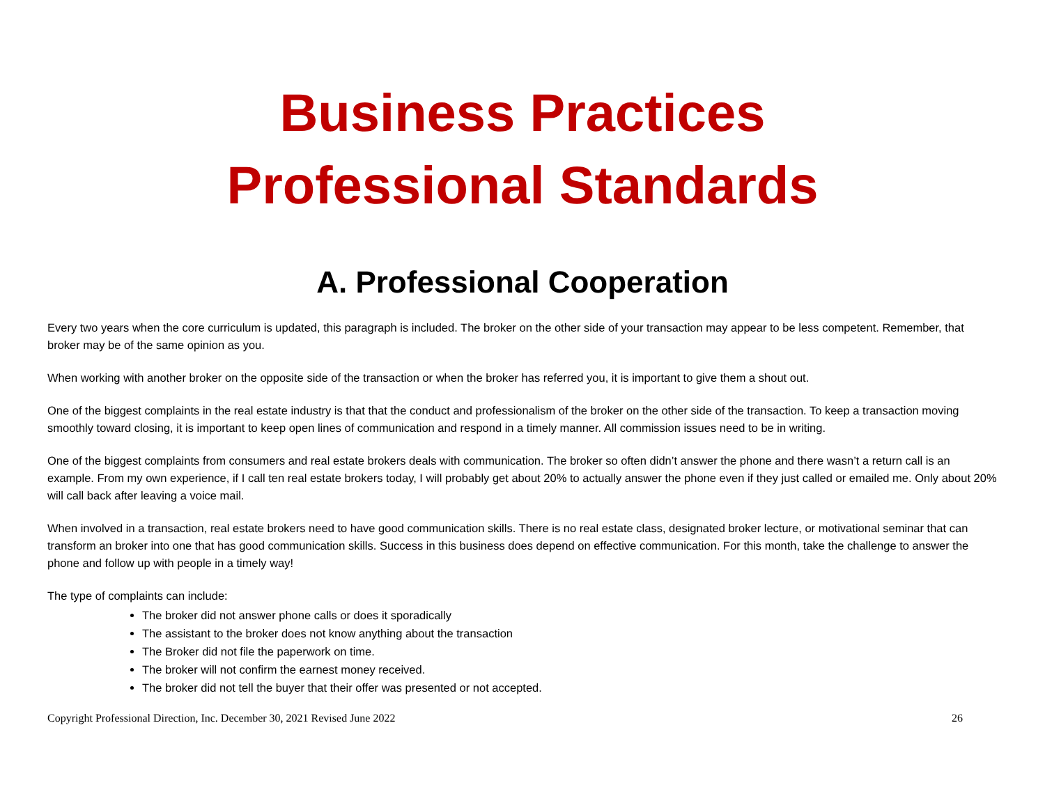Business Practices
Professional Standards
A. Professional Cooperation
Every two years when the core curriculum is updated, this paragraph is included. The broker on the other side of your transaction may appear to be less competent. Remember, that broker may be of the same opinion as you.
When working with another broker on the opposite side of the transaction or when the broker has referred you, it is important to give them a shout out.
One of the biggest complaints in the real estate industry is that that the conduct and professionalism of the broker on the other side of the transaction. To keep a transaction moving smoothly toward closing, it is important to keep open lines of communication and respond in a timely manner. All commission issues need to be in writing.
One of the biggest complaints from consumers and real estate brokers deals with communication. The broker so often didn’t answer the phone and there wasn’t a return call is an example. From my own experience, if I call ten real estate brokers today, I will probably get about 20% to actually answer the phone even if they just called or emailed me. Only about 20% will call back after leaving a voice mail.
When involved in a transaction, real estate brokers need to have good communication skills. There is no real estate class, designated broker lecture, or motivational seminar that can transform an broker into one that has good communication skills. Success in this business does depend on effective communication. For this month, take the challenge to answer the phone and follow up with people in a timely way!
The type of complaints can include:
The broker did not answer phone calls or does it sporadically
The assistant to the broker does not know anything about the transaction
The Broker did not file the paperwork on time.
The broker will not confirm the earnest money received.
The broker did not tell the buyer that their offer was presented or not accepted.
Copyright Professional Direction, Inc. December 30, 2021 Revised June 2022 26